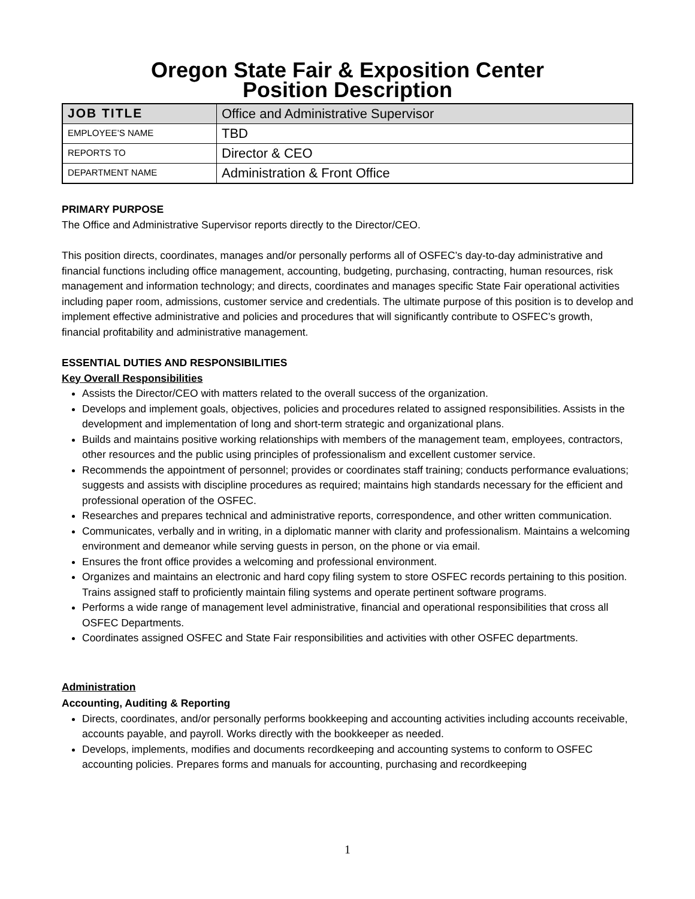Oregon State Fair & Exposition Center
Position Description
| JOB TITLE | Office and Administrative Supervisor |
| EMPLOYEE’S NAME | TBD |
| REPORTS TO | Director & CEO |
| DEPARTMENT NAME | Administration & Front Office |
PRIMARY PURPOSE
The Office and Administrative Supervisor reports directly to the Director/CEO.
This position directs, coordinates, manages and/or personally performs all of OSFEC’s day-to-day administrative and financial functions including office management, accounting, budgeting, purchasing, contracting, human resources, risk management and information technology; and directs, coordinates and manages specific State Fair operational activities including paper room, admissions, customer service and credentials. The ultimate purpose of this position is to develop and implement effective administrative and policies and procedures that will significantly contribute to OSFEC’s growth, financial profitability and administrative management.
ESSENTIAL DUTIES AND RESPONSIBILITIES
Key Overall Responsibilities
Assists the Director/CEO with matters related to the overall success of the organization.
Develops and implement goals, objectives, policies and procedures related to assigned responsibilities. Assists in the development and implementation of long and short-term strategic and organizational plans.
Builds and maintains positive working relationships with members of the management team, employees, contractors, other resources and the public using principles of professionalism and excellent customer service.
Recommends the appointment of personnel; provides or coordinates staff training; conducts performance evaluations; suggests and assists with discipline procedures as required; maintains high standards necessary for the efficient and professional operation of the OSFEC.
Researches and prepares technical and administrative reports, correspondence, and other written communication.
Communicates, verbally and in writing, in a diplomatic manner with clarity and professionalism. Maintains a welcoming environment and demeanor while serving guests in person, on the phone or via email.
Ensures the front office provides a welcoming and professional environment.
Organizes and maintains an electronic and hard copy filing system to store OSFEC records pertaining to this position. Trains assigned staff to proficiently maintain filing systems and operate pertinent software programs.
Performs a wide range of management level administrative, financial and operational responsibilities that cross all OSFEC Departments.
Coordinates assigned OSFEC and State Fair responsibilities and activities with other OSFEC departments.
Administration
Accounting, Auditing & Reporting
Directs, coordinates, and/or personally performs bookkeeping and accounting activities including accounts receivable, accounts payable, and payroll. Works directly with the bookkeeper as needed.
Develops, implements, modifies and documents recordkeeping and accounting systems to conform to OSFEC accounting policies. Prepares forms and manuals for accounting, purchasing and recordkeeping
1